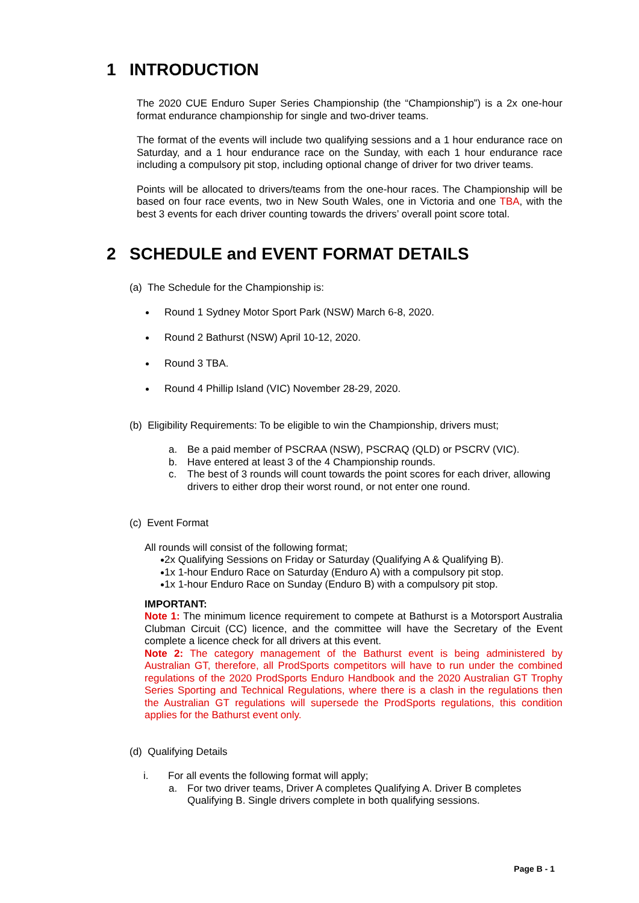1 INTRODUCTION
The 2020 CUE Enduro Super Series Championship (the “Championship”) is a 2x one-hour format endurance championship for single and two-driver teams.
The format of the events will include two qualifying sessions and a 1 hour endurance race on Saturday, and a 1 hour endurance race on the Sunday, with each 1 hour endurance race including a compulsory pit stop, including optional change of driver for two driver teams.
Points will be allocated to drivers/teams from the one-hour races. The Championship will be based on four race events, two in New South Wales, one in Victoria and one TBA, with the best 3 events for each driver counting towards the drivers’ overall point score total.
2 SCHEDULE and EVENT FORMAT DETAILS
(a) The Schedule for the Championship is:
Round 1 Sydney Motor Sport Park (NSW) March 6-8, 2020.
Round 2 Bathurst (NSW) April 10-12, 2020.
Round 3 TBA.
Round 4 Phillip Island (VIC) November 28-29, 2020.
(b) Eligibility Requirements: To be eligible to win the Championship, drivers must;
a. Be a paid member of PSCRAA (NSW), PSCRAQ (QLD) or PSCRV (VIC).
b. Have entered at least 3 of the 4 Championship rounds.
c. The best of 3 rounds will count towards the point scores for each driver, allowing drivers to either drop their worst round, or not enter one round.
(c) Event Format
All rounds will consist of the following format;
2x Qualifying Sessions on Friday or Saturday (Qualifying A & Qualifying B).
1x 1-hour Enduro Race on Saturday (Enduro A) with a compulsory pit stop.
1x 1-hour Enduro Race on Sunday (Enduro B) with a compulsory pit stop.
IMPORTANT:
Note 1: The minimum licence requirement to compete at Bathurst is a Motorsport Australia Clubman Circuit (CC) licence, and the committee will have the Secretary of the Event complete a licence check for all drivers at this event.
Note 2: The category management of the Bathurst event is being administered by Australian GT, therefore, all ProdSports competitors will have to run under the combined regulations of the 2020 ProdSports Enduro Handbook and the 2020 Australian GT Trophy Series Sporting and Technical Regulations, where there is a clash in the regulations then the Australian GT regulations will supersede the ProdSports regulations, this condition applies for the Bathurst event only.
(d) Qualifying Details
i. For all events the following format will apply;
a. For two driver teams, Driver A completes Qualifying A. Driver B completes Qualifying B. Single drivers complete in both qualifying sessions.
Page B - 1